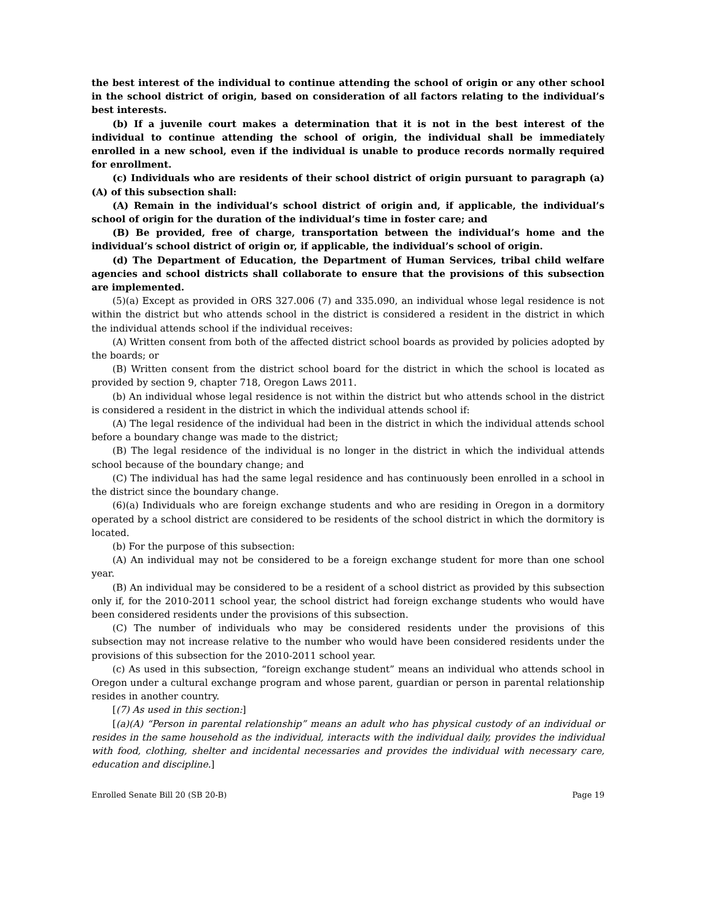the best interest of the individual to continue attending the school of origin or any other school in the school district of origin, based on consideration of all factors relating to the individual’s best interests.
(b) If a juvenile court makes a determination that it is not in the best interest of the individual to continue attending the school of origin, the individual shall be immediately enrolled in a new school, even if the individual is unable to produce records normally required for enrollment.
(c) Individuals who are residents of their school district of origin pursuant to paragraph (a)(A) of this subsection shall:
(A) Remain in the individual’s school district of origin and, if applicable, the individual’s school of origin for the duration of the individual’s time in foster care; and
(B) Be provided, free of charge, transportation between the individual’s home and the individual’s school district of origin or, if applicable, the individual’s school of origin.
(d) The Department of Education, the Department of Human Services, tribal child welfare agencies and school districts shall collaborate to ensure that the provisions of this subsection are implemented.
(5)(a) Except as provided in ORS 327.006 (7) and 335.090, an individual whose legal residence is not within the district but who attends school in the district is considered a resident in the district in which the individual attends school if the individual receives:
(A) Written consent from both of the affected district school boards as provided by policies adopted by the boards; or
(B) Written consent from the district school board for the district in which the school is located as provided by section 9, chapter 718, Oregon Laws 2011.
(b) An individual whose legal residence is not within the district but who attends school in the district is considered a resident in the district in which the individual attends school if:
(A) The legal residence of the individual had been in the district in which the individual attends school before a boundary change was made to the district;
(B) The legal residence of the individual is no longer in the district in which the individual attends school because of the boundary change; and
(C) The individual has had the same legal residence and has continuously been enrolled in a school in the district since the boundary change.
(6)(a) Individuals who are foreign exchange students and who are residing in Oregon in a dormitory operated by a school district are considered to be residents of the school district in which the dormitory is located.
(b) For the purpose of this subsection:
(A) An individual may not be considered to be a foreign exchange student for more than one school year.
(B) An individual may be considered to be a resident of a school district as provided by this subsection only if, for the 2010-2011 school year, the school district had foreign exchange students who would have been considered residents under the provisions of this subsection.
(C) The number of individuals who may be considered residents under the provisions of this subsection may not increase relative to the number who would have been considered residents under the provisions of this subsection for the 2010-2011 school year.
(c) As used in this subsection, “foreign exchange student” means an individual who attends school in Oregon under a cultural exchange program and whose parent, guardian or person in parental relationship resides in another country.
[(7) As used in this section:]
[(a)(A) “Person in parental relationship” means an adult who has physical custody of an individual or resides in the same household as the individual, interacts with the individual daily, provides the individual with food, clothing, shelter and incidental necessaries and provides the individual with necessary care, education and discipline.]
Enrolled Senate Bill 20 (SB 20-B) Page 19